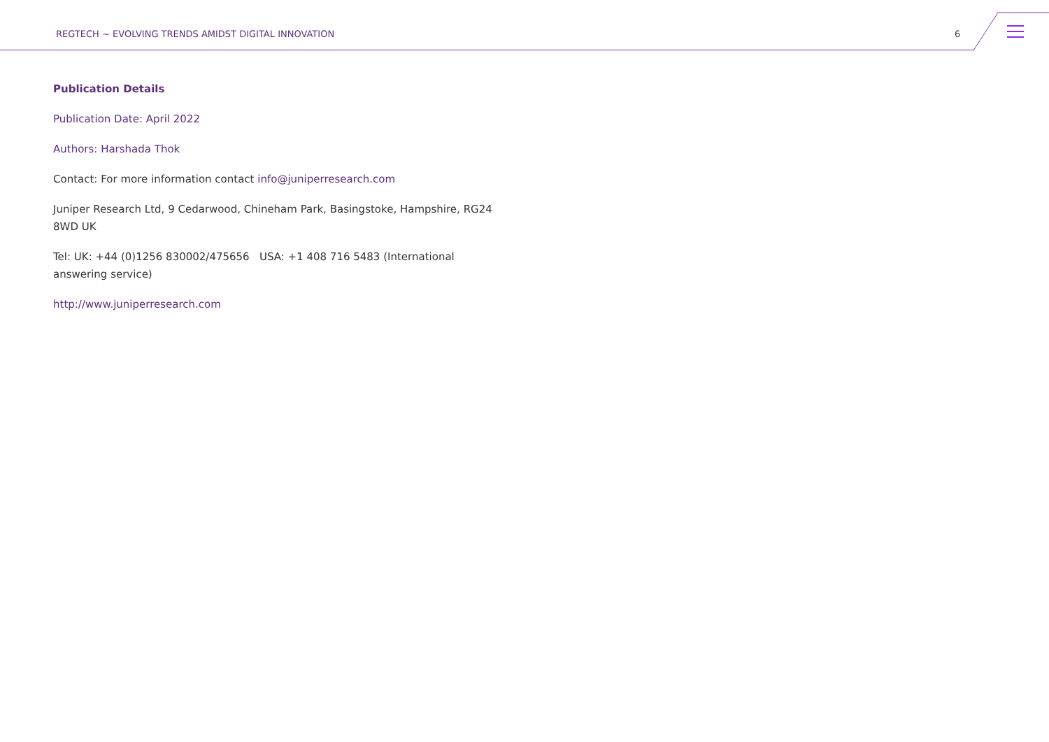REGTECH ~ EVOLVING TRENDS AMIDST DIGITAL INNOVATION 6
Publication Details
Publication Date: April 2022
Authors: Harshada Thok
Contact: For more information contact info@juniperresearch.com
Juniper Research Ltd, 9 Cedarwood, Chineham Park, Basingstoke, Hampshire, RG24 8WD UK
Tel: UK: +44 (0)1256 830002/475656 USA: +1 408 716 5483 (International answering service)
http://www.juniperresearch.com